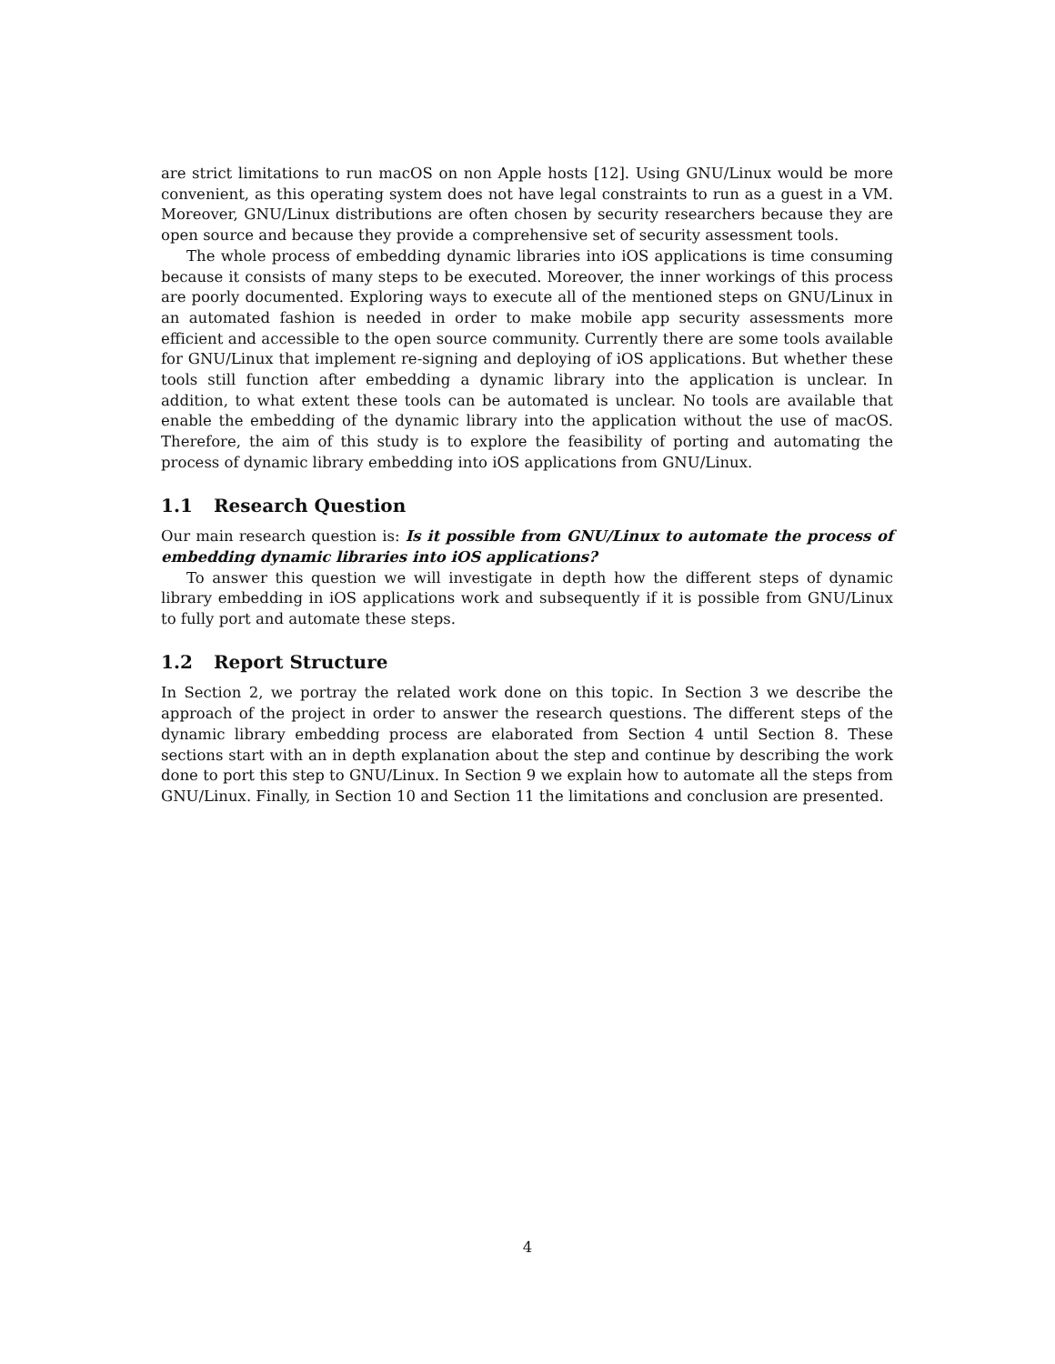are strict limitations to run macOS on non Apple hosts [12]. Using GNU/Linux would be more convenient, as this operating system does not have legal constraints to run as a guest in a VM. Moreover, GNU/Linux distributions are often chosen by security researchers because they are open source and because they provide a comprehensive set of security assessment tools.
The whole process of embedding dynamic libraries into iOS applications is time consuming because it consists of many steps to be executed. Moreover, the inner workings of this process are poorly documented. Exploring ways to execute all of the mentioned steps on GNU/Linux in an automated fashion is needed in order to make mobile app security assessments more efficient and accessible to the open source community. Currently there are some tools available for GNU/Linux that implement re-signing and deploying of iOS applications. But whether these tools still function after embedding a dynamic library into the application is unclear. In addition, to what extent these tools can be automated is unclear. No tools are available that enable the embedding of the dynamic library into the application without the use of macOS. Therefore, the aim of this study is to explore the feasibility of porting and automating the process of dynamic library embedding into iOS applications from GNU/Linux.
1.1 Research Question
Our main research question is: Is it possible from GNU/Linux to automate the process of embedding dynamic libraries into iOS applications?
To answer this question we will investigate in depth how the different steps of dynamic library embedding in iOS applications work and subsequently if it is possible from GNU/Linux to fully port and automate these steps.
1.2 Report Structure
In Section 2, we portray the related work done on this topic. In Section 3 we describe the approach of the project in order to answer the research questions. The different steps of the dynamic library embedding process are elaborated from Section 4 until Section 8. These sections start with an in depth explanation about the step and continue by describing the work done to port this step to GNU/Linux. In Section 9 we explain how to automate all the steps from GNU/Linux. Finally, in Section 10 and Section 11 the limitations and conclusion are presented.
4